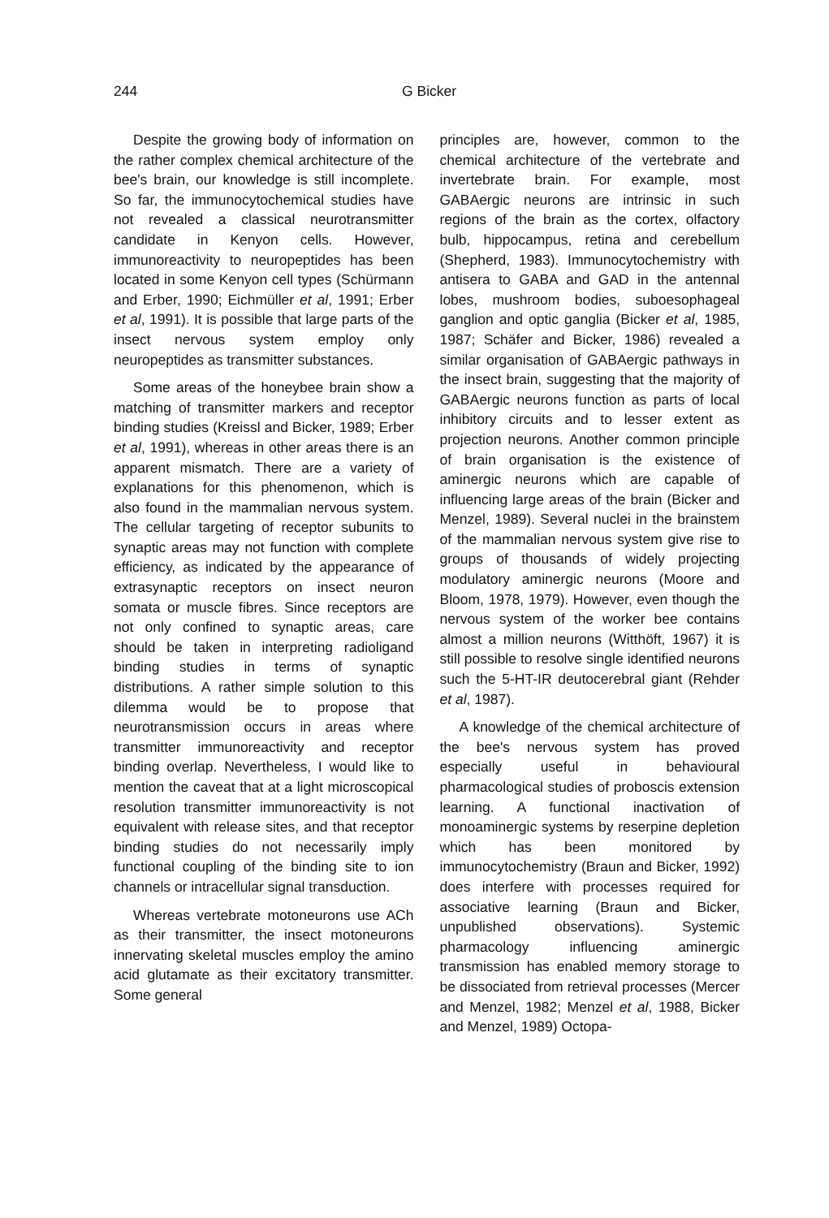244 G Bicker
Despite the growing body of information on the rather complex chemical architecture of the bee's brain, our knowledge is still incomplete. So far, the immunocytochemical studies have not revealed a classical neurotransmitter candidate in Kenyon cells. However, immunoreactivity to neuropeptides has been located in some Kenyon cell types (Schürmann and Erber, 1990; Eichmüller et al, 1991; Erber et al, 1991). It is possible that large parts of the insect nervous system employ only neuropeptides as transmitter substances.
Some areas of the honeybee brain show a matching of transmitter markers and receptor binding studies (Kreissl and Bicker, 1989; Erber et al, 1991), whereas in other areas there is an apparent mismatch. There are a variety of explanations for this phenomenon, which is also found in the mammalian nervous system. The cellular targeting of receptor subunits to synaptic areas may not function with complete efficiency, as indicated by the appearance of extrasynaptic receptors on insect neuron somata or muscle fibres. Since receptors are not only confined to synaptic areas, care should be taken in interpreting radioligand binding studies in terms of synaptic distributions. A rather simple solution to this dilemma would be to propose that neurotransmission occurs in areas where transmitter immunoreactivity and receptor binding overlap. Nevertheless, I would like to mention the caveat that at a light microscopical resolution transmitter immunoreactivity is not equivalent with release sites, and that receptor binding studies do not necessarily imply functional coupling of the binding site to ion channels or intracellular signal transduction.
Whereas vertebrate motoneurons use ACh as their transmitter, the insect motoneurons innervating skeletal muscles employ the amino acid glutamate as their excitatory transmitter. Some general
principles are, however, common to the chemical architecture of the vertebrate and invertebrate brain. For example, most GABAergic neurons are intrinsic in such regions of the brain as the cortex, olfactory bulb, hippocampus, retina and cerebellum (Shepherd, 1983). Immunocytochemistry with antisera to GABA and GAD in the antennal lobes, mushroom bodies, suboesophageal ganglion and optic ganglia (Bicker et al, 1985, 1987; Schäfer and Bicker, 1986) revealed a similar organisation of GABAergic pathways in the insect brain, suggesting that the majority of GABAergic neurons function as parts of local inhibitory circuits and to lesser extent as projection neurons. Another common principle of brain organisation is the existence of aminergic neurons which are capable of influencing large areas of the brain (Bicker and Menzel, 1989). Several nuclei in the brainstem of the mammalian nervous system give rise to groups of thousands of widely projecting modulatory aminergic neurons (Moore and Bloom, 1978, 1979). However, even though the nervous system of the worker bee contains almost a million neurons (Witthöft, 1967) it is still possible to resolve single identified neurons such the 5-HT-IR deutocerebral giant (Rehder et al, 1987).
A knowledge of the chemical architecture of the bee's nervous system has proved especially useful in behavioural pharmacological studies of proboscis extension learning. A functional inactivation of monoaminergic systems by reserpine depletion which has been monitored by immunocytochemistry (Braun and Bicker, 1992) does interfere with processes required for associative learning (Braun and Bicker, unpublished observations). Systemic pharmacology influencing aminergic transmission has enabled memory storage to be dissociated from retrieval processes (Mercer and Menzel, 1982; Menzel et al, 1988, Bicker and Menzel, 1989) Octopa-